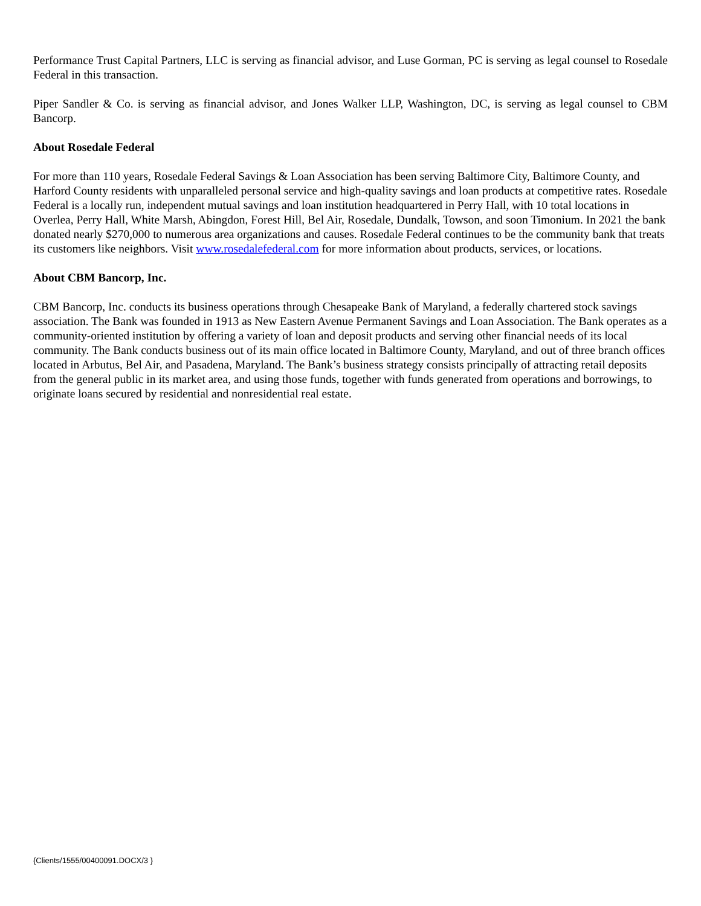Performance Trust Capital Partners, LLC is serving as financial advisor, and Luse Gorman, PC is serving as legal counsel to Rosedale Federal in this transaction.
Piper Sandler & Co. is serving as financial advisor, and Jones Walker LLP, Washington, DC, is serving as legal counsel to CBM Bancorp.
About Rosedale Federal
For more than 110 years, Rosedale Federal Savings & Loan Association has been serving Baltimore City, Baltimore County, and Harford County residents with unparalleled personal service and high-quality savings and loan products at competitive rates. Rosedale Federal is a locally run, independent mutual savings and loan institution headquartered in Perry Hall, with 10 total locations in Overlea, Perry Hall, White Marsh, Abingdon, Forest Hill, Bel Air, Rosedale, Dundalk, Towson, and soon Timonium. In 2021 the bank donated nearly $270,000 to numerous area organizations and causes. Rosedale Federal continues to be the community bank that treats its customers like neighbors. Visit www.rosedalefederal.com for more information about products, services, or locations.
About CBM Bancorp, Inc.
CBM Bancorp, Inc. conducts its business operations through Chesapeake Bank of Maryland, a federally chartered stock savings association. The Bank was founded in 1913 as New Eastern Avenue Permanent Savings and Loan Association. The Bank operates as a community-oriented institution by offering a variety of loan and deposit products and serving other financial needs of its local community. The Bank conducts business out of its main office located in Baltimore County, Maryland, and out of three branch offices located in Arbutus, Bel Air, and Pasadena, Maryland. The Bank’s business strategy consists principally of attracting retail deposits from the general public in its market area, and using those funds, together with funds generated from operations and borrowings, to originate loans secured by residential and nonresidential real estate.
{Clients/1555/00400091.DOCX/3 }